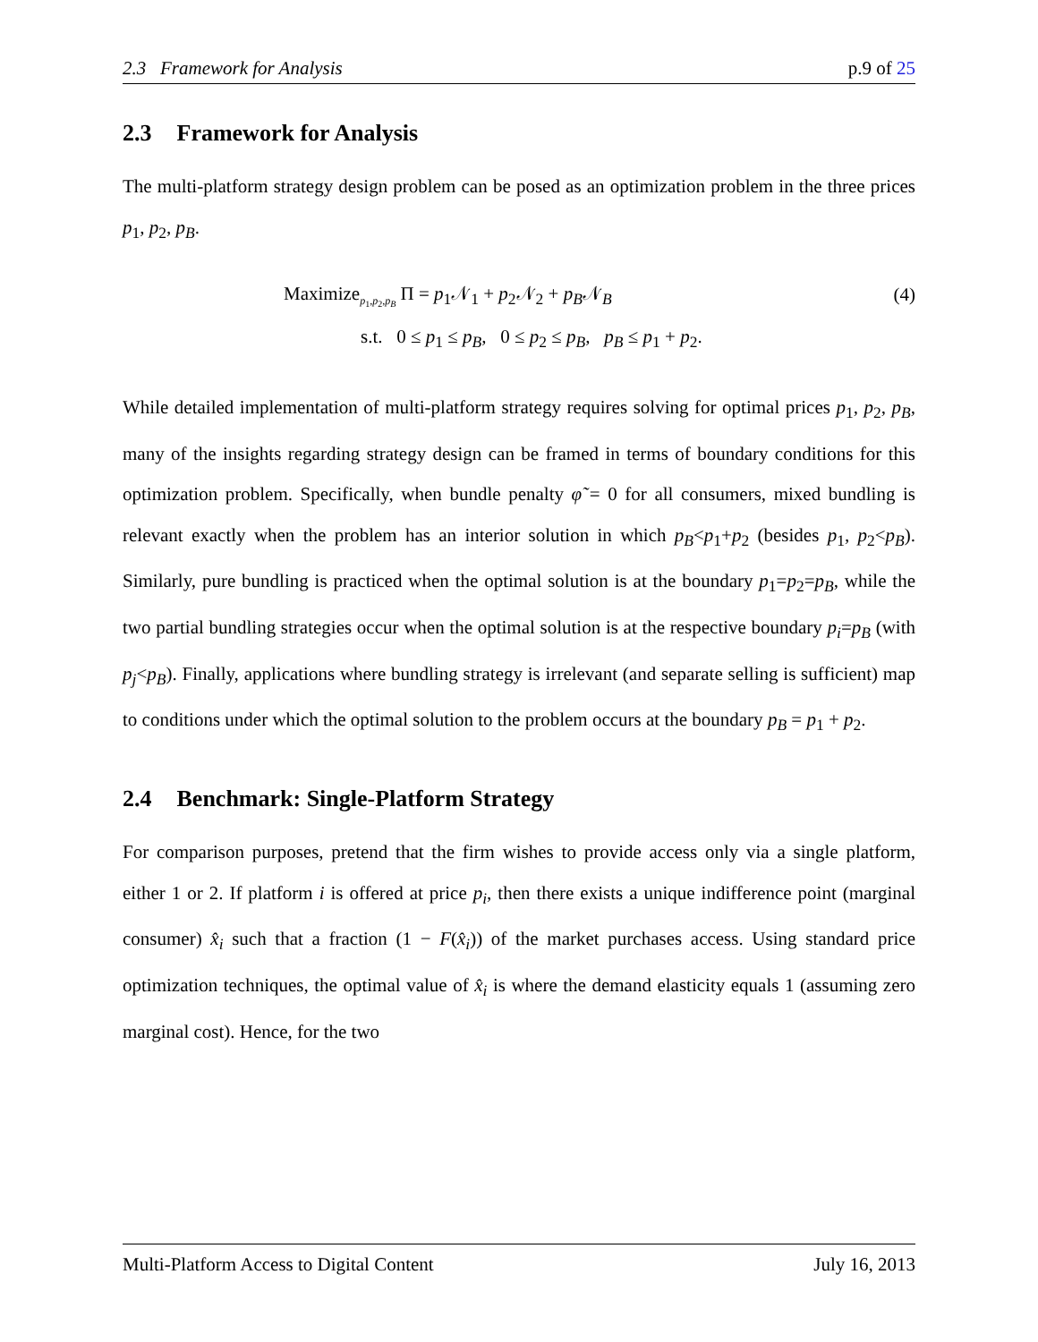2.3 Framework for Analysis p.9 of 25
2.3 Framework for Analysis
The multi-platform strategy design problem can be posed as an optimization problem in the three prices p<sub>1</sub>, p<sub>2</sub>, p<sub>B</sub>.
Maximize<sub>p<sub>1</sub>,p<sub>2</sub>,p<sub>B</sub></sub> Π = p<sub>1</sub>𝒩<sub>1</sub> + p<sub>2</sub>𝒩<sub>2</sub> + p<sub>B</sub>𝒩<sub>B</sub>
(4)
s.t. 0 ≤ p<sub>1</sub> ≤ p<sub>B</sub>, 0 ≤ p<sub>2</sub> ≤ p<sub>B</sub>, p<sub>B</sub> ≤ p<sub>1</sub> + p<sub>2</sub>.
While detailed implementation of multi-platform strategy requires solving for optimal prices p<sub>1</sub>, p<sub>2</sub>, p<sub>B</sub>, many of the insights regarding strategy design can be framed in terms of boundary conditions for this optimization problem. Specifically, when bundle penalty φ̃ = 0 for all consumers, mixed bundling is relevant exactly when the problem has an interior solution in which p<sub>B</sub><p<sub>1</sub>+p<sub>2</sub> (besides p<sub>1</sub>, p<sub>2</sub><p<sub>B</sub>). Similarly, pure bundling is practiced when the optimal solution is at the boundary p<sub>1</sub>=p<sub>2</sub>=p<sub>B</sub>, while the two partial bundling strategies occur when the optimal solution is at the respective boundary p<sub>i</sub>=p<sub>B</sub> (with p<sub>j</sub><p<sub>B</sub>). Finally, applications where bundling strategy is irrelevant (and separate selling is sufficient) map to conditions under which the optimal solution to the problem occurs at the boundary p<sub>B</sub> = p<sub>1</sub> + p<sub>2</sub>.
2.4 Benchmark: Single-Platform Strategy
For comparison purposes, pretend that the firm wishes to provide access only via a single platform, either 1 or 2. If platform i is offered at price p<sub>i</sub>, then there exists a unique indifference point (marginal consumer) x̂<sub>i</sub> such that a fraction (1 − F(x̂<sub>i</sub>)) of the market purchases access. Using standard price optimization techniques, the optimal value of x̂<sub>i</sub> is where the demand elasticity equals 1 (assuming zero marginal cost). Hence, for the two
Multi-Platform Access to Digital Content July 16, 2013